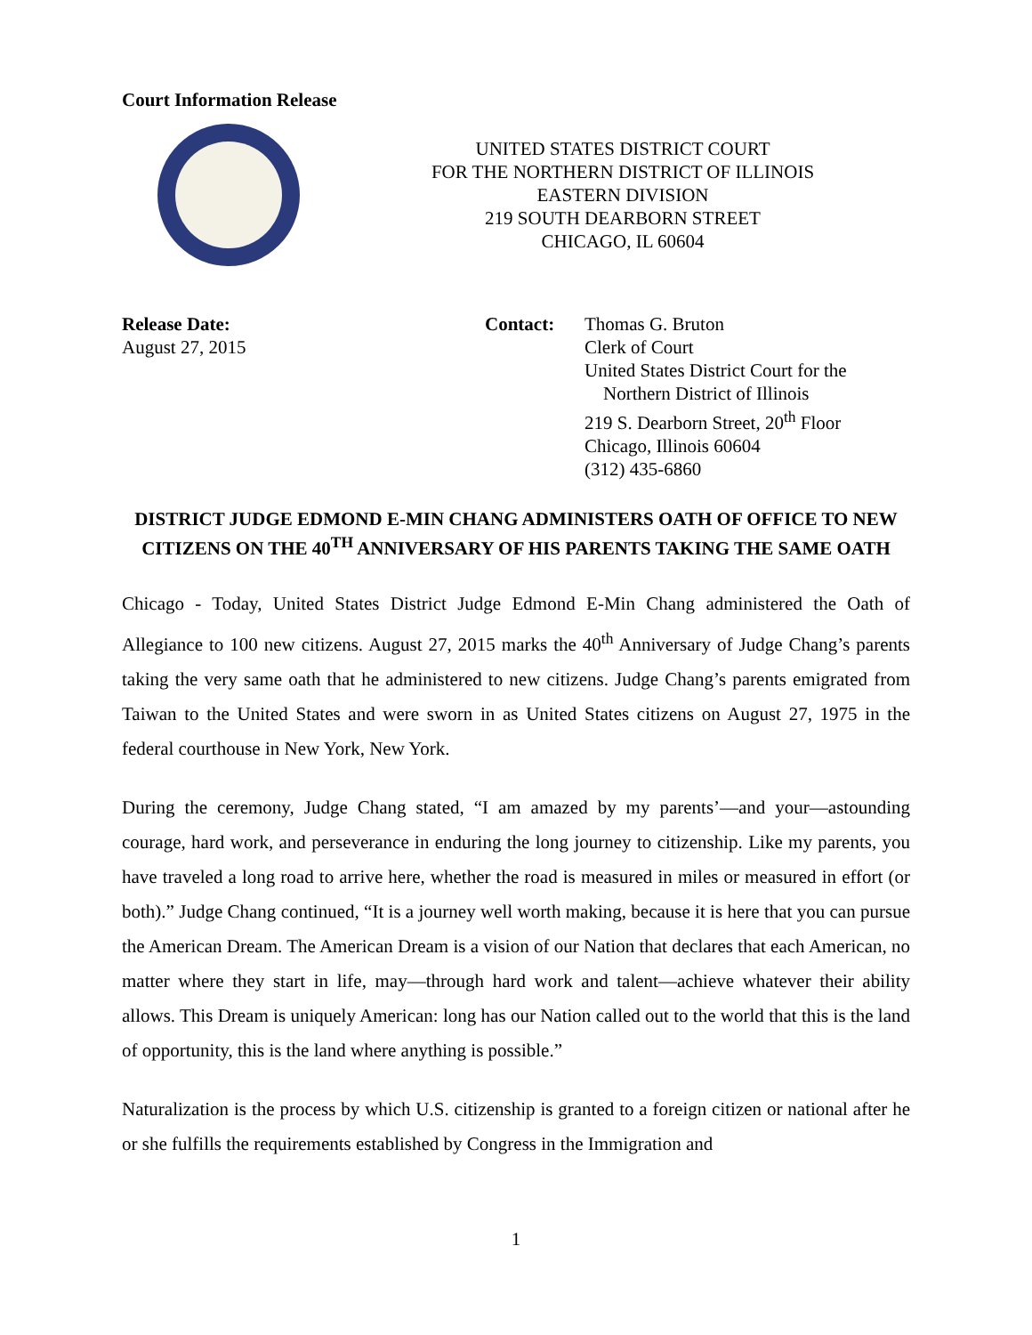Court Information Release
UNITED STATES DISTRICT COURT
FOR THE NORTHERN DISTRICT OF ILLINOIS
EASTERN DIVISION
219 SOUTH DEARBORN STREET
CHICAGO, IL 60604
Release Date:
August 27, 2015
Contact: Thomas G. Bruton
Clerk of Court
United States District Court for the
Northern District of Illinois
219 S. Dearborn Street, 20<sup>th</sup> Floor
Chicago, Illinois 60604
(312) 435-6860
DISTRICT JUDGE EDMOND E-MIN CHANG ADMINISTERS OATH OF OFFICE TO NEW CITIZENS ON THE 40<sup>TH</sup> ANNIVERSARY OF HIS PARENTS TAKING THE SAME OATH
Chicago - Today, United States District Judge Edmond E-Min Chang administered the Oath of Allegiance to 100 new citizens. August 27, 2015 marks the 40<sup>th</sup> Anniversary of Judge Chang’s parents taking the very same oath that he administered to new citizens. Judge Chang’s parents emigrated from Taiwan to the United States and were sworn in as United States citizens on August 27, 1975 in the federal courthouse in New York, New York.
During the ceremony, Judge Chang stated, “I am amazed by my parents’—and your—astounding courage, hard work, and perseverance in enduring the long journey to citizenship. Like my parents, you have traveled a long road to arrive here, whether the road is measured in miles or measured in effort (or both).” Judge Chang continued, “It is a journey well worth making, because it is here that you can pursue the American Dream. The American Dream is a vision of our Nation that declares that each American, no matter where they start in life, may—through hard work and talent—achieve whatever their ability allows. This Dream is uniquely American: long has our Nation called out to the world that this is the land of opportunity, this is the land where anything is possible.”
Naturalization is the process by which U.S. citizenship is granted to a foreign citizen or national after he or she fulfills the requirements established by Congress in the Immigration and
1